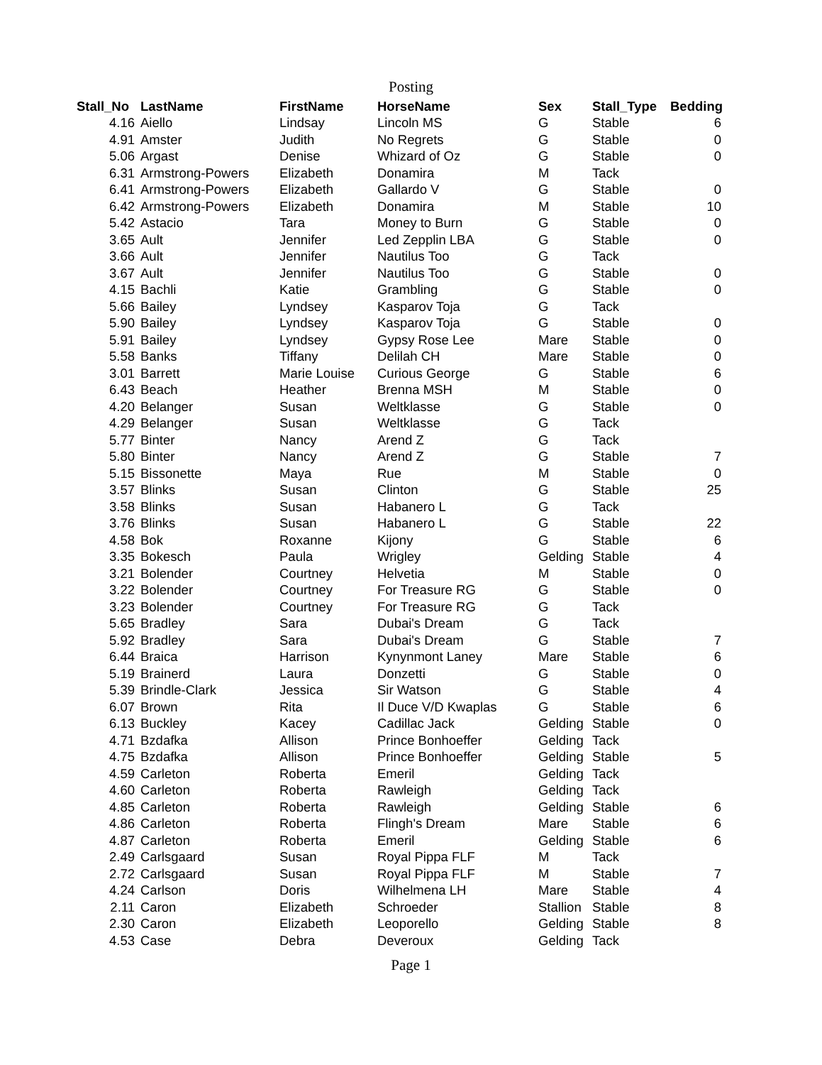Posting
| Stall_No | LastName | FirstName | HorseName | Sex | Stall_Type | Bedding |
| --- | --- | --- | --- | --- | --- | --- |
| 4.16 | Aiello | Lindsay | Lincoln MS | G | Stable | 6 |
| 4.91 | Amster | Judith | No Regrets | G | Stable | 0 |
| 5.06 | Argast | Denise | Whizard of Oz | G | Stable | 0 |
| 6.31 | Armstrong-Powers | Elizabeth | Donamira | M | Tack | |
| 6.41 | Armstrong-Powers | Elizabeth | Gallardo V | G | Stable | 0 |
| 6.42 | Armstrong-Powers | Elizabeth | Donamira | M | Stable | 10 |
| 5.42 | Astacio | Tara | Money to Burn | G | Stable | 0 |
| 3.65 | Ault | Jennifer | Led Zepplin LBA | G | Stable | 0 |
| 3.66 | Ault | Jennifer | Nautilus Too | G | Tack | |
| 3.67 | Ault | Jennifer | Nautilus Too | G | Stable | 0 |
| 4.15 | Bachli | Katie | Grambling | G | Stable | 0 |
| 5.66 | Bailey | Lyndsey | Kasparov Toja | G | Tack | |
| 5.90 | Bailey | Lyndsey | Kasparov Toja | G | Stable | 0 |
| 5.91 | Bailey | Lyndsey | Gypsy Rose Lee | Mare | Stable | 0 |
| 5.58 | Banks | Tiffany | Delilah CH | Mare | Stable | 0 |
| 3.01 | Barrett | Marie Louise | Curious George | G | Stable | 6 |
| 6.43 | Beach | Heather | Brenna MSH | M | Stable | 0 |
| 4.20 | Belanger | Susan | Weltklasse | G | Stable | 0 |
| 4.29 | Belanger | Susan | Weltklasse | G | Tack | |
| 5.77 | Binter | Nancy | Arend Z | G | Tack | |
| 5.80 | Binter | Nancy | Arend Z | G | Stable | 7 |
| 5.15 | Bissonette | Maya | Rue | M | Stable | 0 |
| 3.57 | Blinks | Susan | Clinton | G | Stable | 25 |
| 3.58 | Blinks | Susan | Habanero L | G | Tack | |
| 3.76 | Blinks | Susan | Habanero L | G | Stable | 22 |
| 4.58 | Bok | Roxanne | Kijony | G | Stable | 6 |
| 3.35 | Bokesch | Paula | Wrigley | Gelding | Stable | 4 |
| 3.21 | Bolender | Courtney | Helvetia | M | Stable | 0 |
| 3.22 | Bolender | Courtney | For Treasure RG | G | Stable | 0 |
| 3.23 | Bolender | Courtney | For Treasure RG | G | Tack | |
| 5.65 | Bradley | Sara | Dubai's Dream | G | Tack | |
| 5.92 | Bradley | Sara | Dubai's Dream | G | Stable | 7 |
| 6.44 | Braica | Harrison | Kynynmont Laney | Mare | Stable | 6 |
| 5.19 | Brainerd | Laura | Donzetti | G | Stable | 0 |
| 5.39 | Brindle-Clark | Jessica | Sir Watson | G | Stable | 4 |
| 6.07 | Brown | Rita | Il Duce V/D Kwaplas | G | Stable | 6 |
| 6.13 | Buckley | Kacey | Cadillac Jack | Gelding | Stable | 0 |
| 4.71 | Bzdafka | Allison | Prince Bonhoeffer | Gelding | Tack | |
| 4.75 | Bzdafka | Allison | Prince Bonhoeffer | Gelding | Stable | 5 |
| 4.59 | Carleton | Roberta | Emeril | Gelding | Tack | |
| 4.60 | Carleton | Roberta | Rawleigh | Gelding | Tack | |
| 4.85 | Carleton | Roberta | Rawleigh | Gelding | Stable | 6 |
| 4.86 | Carleton | Roberta | Flingh's Dream | Mare | Stable | 6 |
| 4.87 | Carleton | Roberta | Emeril | Gelding | Stable | 6 |
| 2.49 | Carlsgaard | Susan | Royal Pippa FLF | M | Tack | |
| 2.72 | Carlsgaard | Susan | Royal Pippa FLF | M | Stable | 7 |
| 4.24 | Carlson | Doris | Wilhelmena LH | Mare | Stable | 4 |
| 2.11 | Caron | Elizabeth | Schroeder | Stallion | Stable | 8 |
| 2.30 | Caron | Elizabeth | Leoporello | Gelding | Stable | 8 |
| 4.53 | Case | Debra | Deveroux | Gelding | Tack | |
Page 1